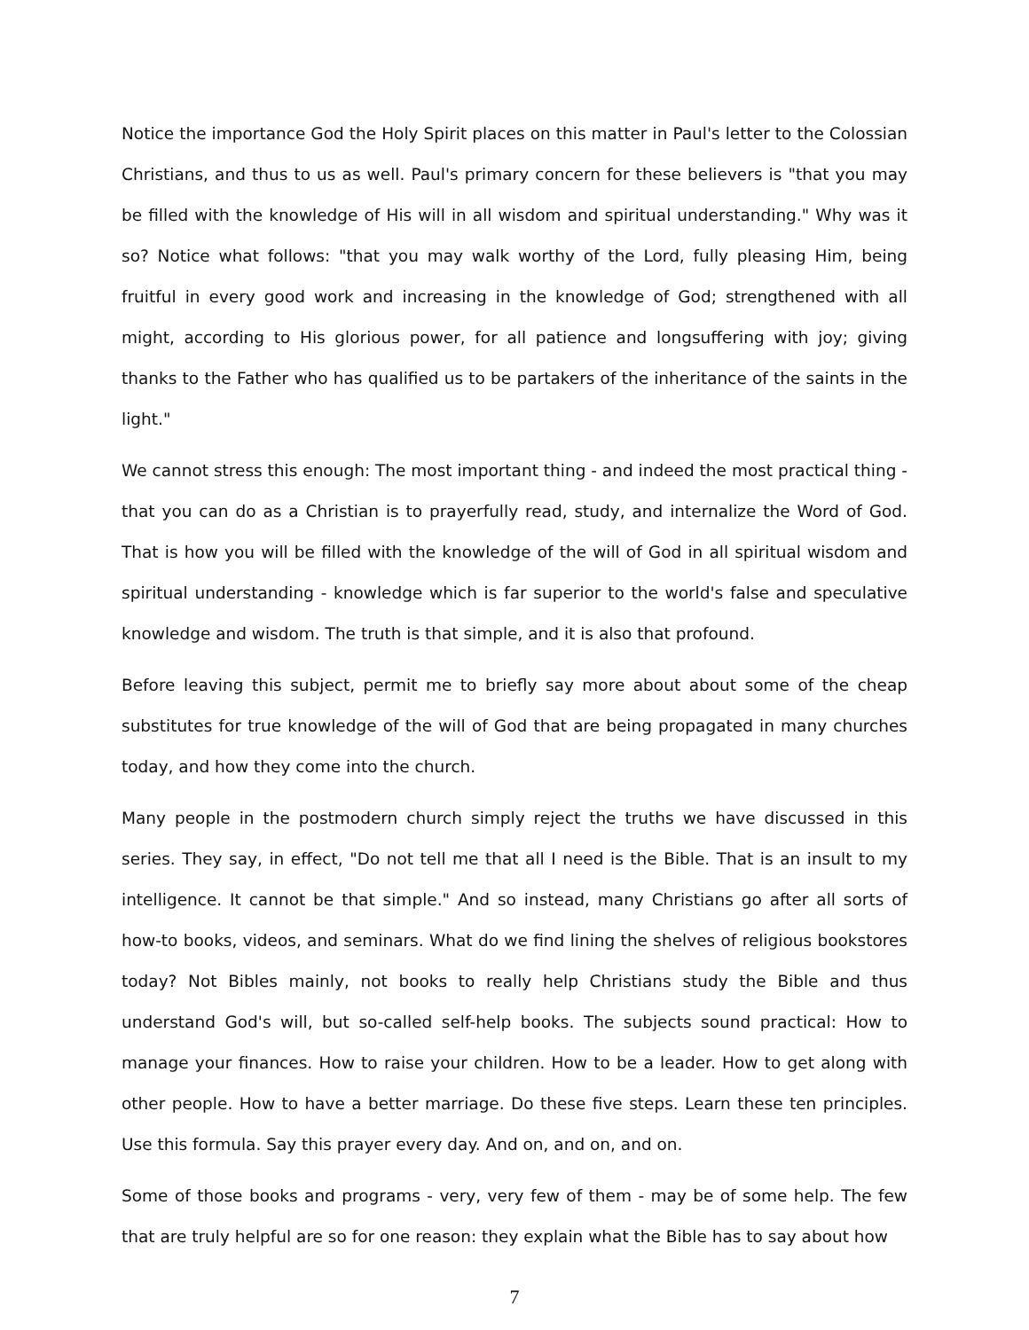Notice the importance God the Holy Spirit places on this matter in Paul's letter to the Colossian Christians, and thus to us as well. Paul's primary concern for these believers is "that you may be filled with the knowledge of His will in all wisdom and spiritual understanding." Why was it so? Notice what follows: "that you may walk worthy of the Lord, fully pleasing Him, being fruitful in every good work and increasing in the knowledge of God; strengthened with all might, according to His glorious power, for all patience and longsuffering with joy; giving thanks to the Father who has qualified us to be partakers of the inheritance of the saints in the light."
We cannot stress this enough: The most important thing - and indeed the most practical thing - that you can do as a Christian is to prayerfully read, study, and internalize the Word of God. That is how you will be filled with the knowledge of the will of God in all spiritual wisdom and spiritual understanding - knowledge which is far superior to the world's false and speculative knowledge and wisdom. The truth is that simple, and it is also that profound.
Before leaving this subject, permit me to briefly say more about about some of the cheap substitutes for true knowledge of the will of God that are being propagated in many churches today, and how they come into the church.
Many people in the postmodern church simply reject the truths we have discussed in this series. They say, in effect, "Do not tell me that all I need is the Bible. That is an insult to my intelligence. It cannot be that simple." And so instead, many Christians go after all sorts of how-to books, videos, and seminars. What do we find lining the shelves of religious bookstores today? Not Bibles mainly, not books to really help Christians study the Bible and thus understand God's will, but so-called self-help books. The subjects sound practical: How to manage your finances. How to raise your children. How to be a leader. How to get along with other people. How to have a better marriage. Do these five steps. Learn these ten principles. Use this formula. Say this prayer every day. And on, and on, and on.
Some of those books and programs - very, very few of them - may be of some help. The few that are truly helpful are so for one reason: they explain what the Bible has to say about how
7